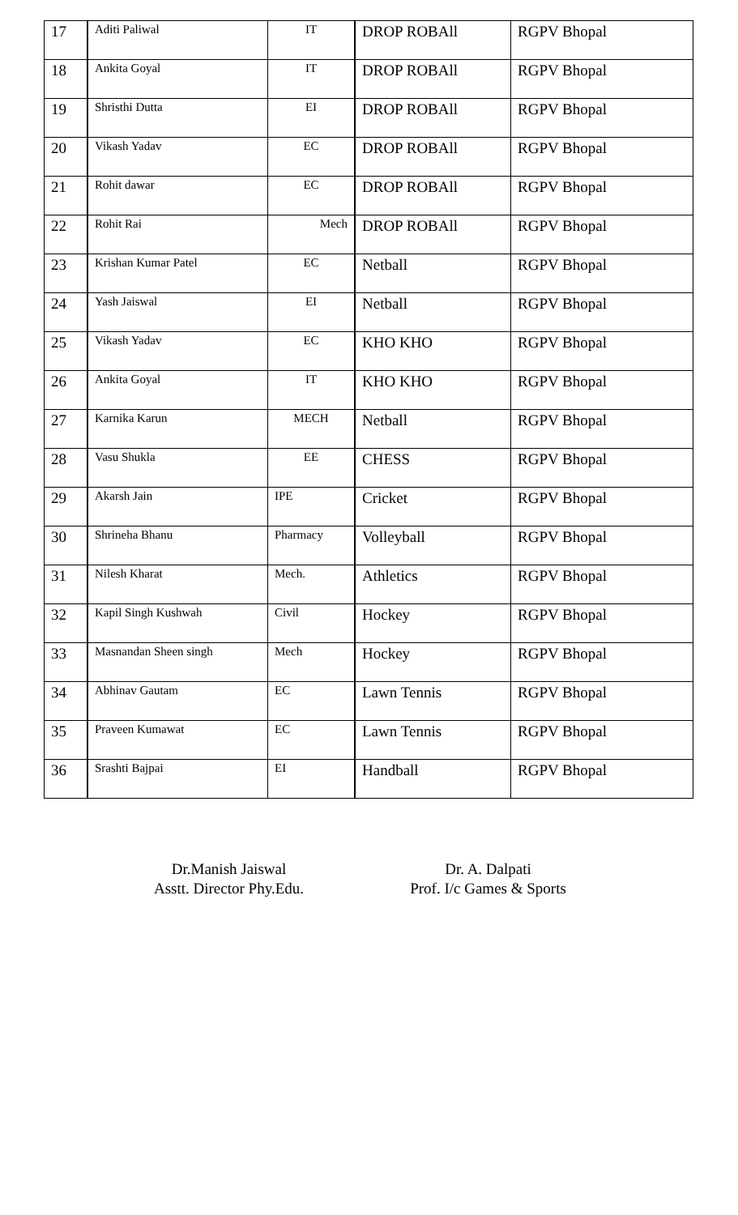| 17 | Aditi Paliwal | IT | DROP ROBAll | RGPV Bhopal |
| 18 | Ankita Goyal | IT | DROP ROBAll | RGPV Bhopal |
| 19 | Shristhi Dutta | EI | DROP ROBAll | RGPV Bhopal |
| 20 | Vikash Yadav | EC | DROP ROBAll | RGPV Bhopal |
| 21 | Rohit dawar | EC | DROP ROBAll | RGPV Bhopal |
| 22 | Rohit Rai | Mech | DROP ROBAll | RGPV Bhopal |
| 23 | Krishan Kumar Patel | EC | Netball | RGPV Bhopal |
| 24 | Yash Jaiswal | EI | Netball | RGPV Bhopal |
| 25 | Vikash Yadav | EC | KHO KHO | RGPV Bhopal |
| 26 | Ankita Goyal | IT | KHO KHO | RGPV Bhopal |
| 27 | Karnika Karun | MECH | Netball | RGPV Bhopal |
| 28 | Vasu Shukla | EE | CHESS | RGPV Bhopal |
| 29 | Akarsh Jain | IPE | Cricket | RGPV Bhopal |
| 30 | Shrineha Bhanu | Pharmacy | Volleyball | RGPV Bhopal |
| 31 | Nilesh Kharat | Mech. | Athletics | RGPV Bhopal |
| 32 | Kapil Singh Kushwah | Civil | Hockey | RGPV Bhopal |
| 33 | Masnandan Sheen singh | Mech | Hockey | RGPV Bhopal |
| 34 | Abhinav Gautam | EC | Lawn Tennis | RGPV Bhopal |
| 35 | Praveen Kumawat | EC | Lawn Tennis | RGPV Bhopal |
| 36 | Srashti Bajpai | EI | Handball | RGPV Bhopal |
Dr.Manish Jaiswal
Asstt. Director Phy.Edu.
Dr. A. Dalpati
Prof. I/c Games & Sports